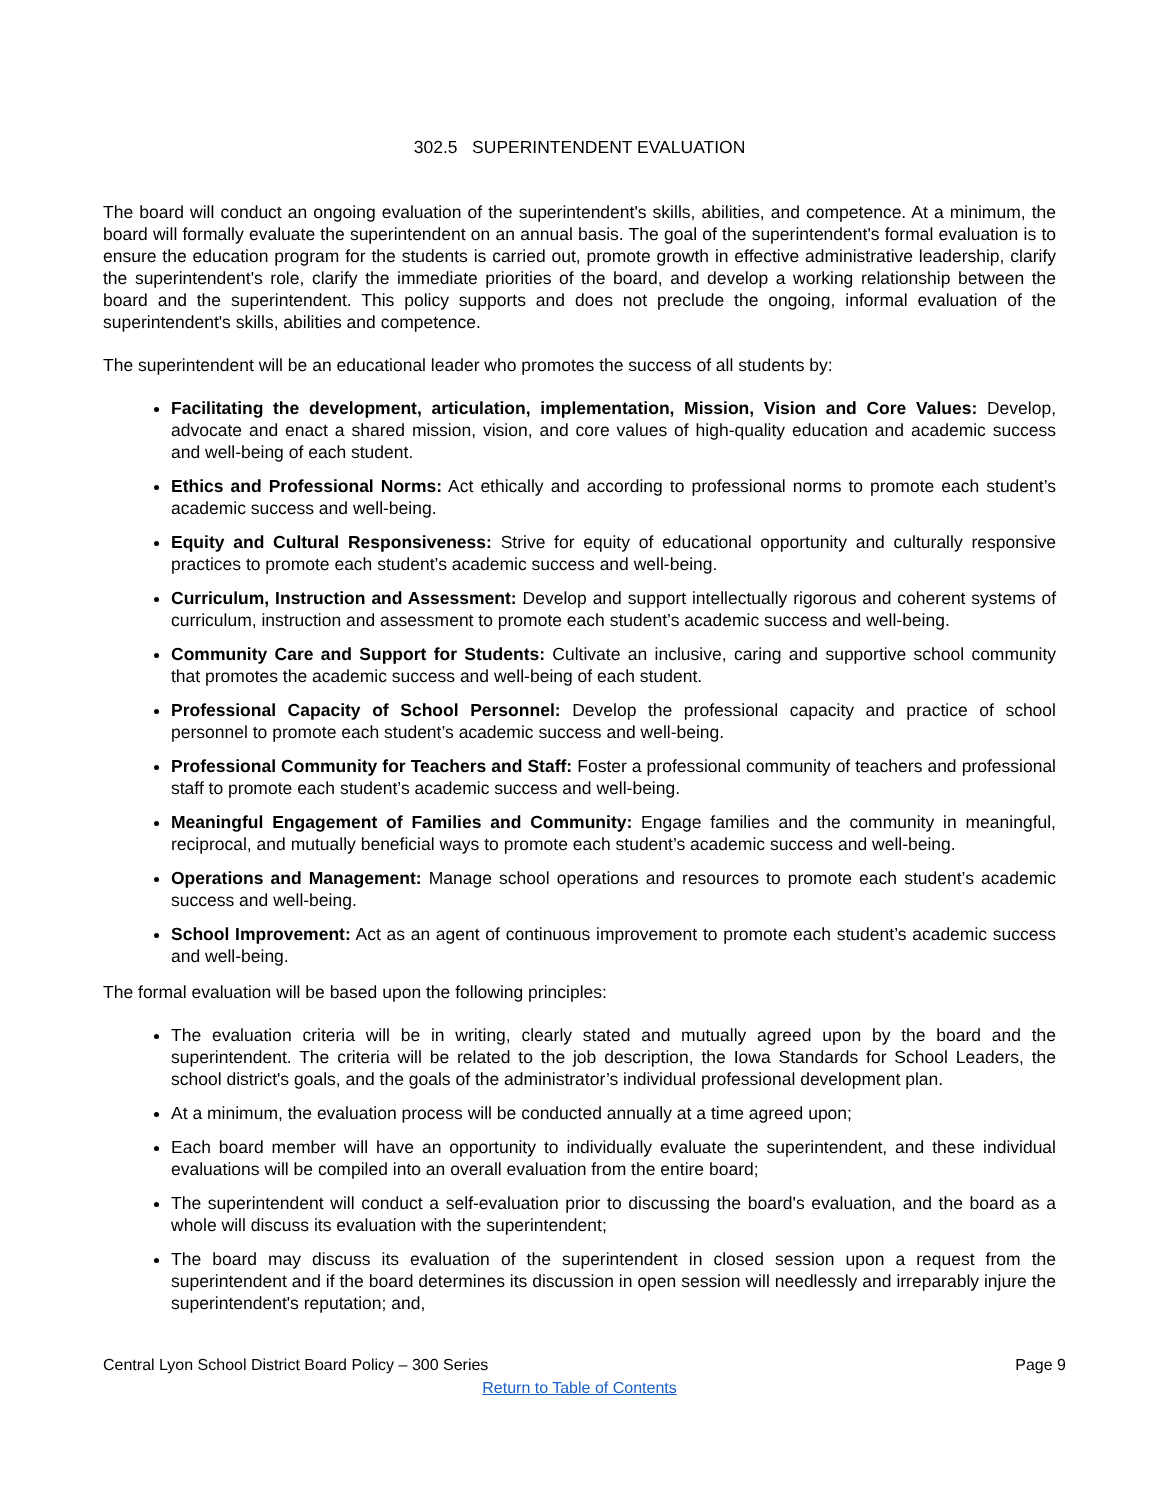302.5 SUPERINTENDENT EVALUATION
The board will conduct an ongoing evaluation of the superintendent's skills, abilities, and competence. At a minimum, the board will formally evaluate the superintendent on an annual basis. The goal of the superintendent's formal evaluation is to ensure the education program for the students is carried out, promote growth in effective administrative leadership, clarify the superintendent's role, clarify the immediate priorities of the board, and develop a working relationship between the board and the superintendent. This policy supports and does not preclude the ongoing, informal evaluation of the superintendent's skills, abilities and competence.
The superintendent will be an educational leader who promotes the success of all students by:
Facilitating the development, articulation, implementation, Mission, Vision and Core Values: Develop, advocate and enact a shared mission, vision, and core values of high-quality education and academic success and well-being of each student.
Ethics and Professional Norms: Act ethically and according to professional norms to promote each student’s academic success and well-being.
Equity and Cultural Responsiveness: Strive for equity of educational opportunity and culturally responsive practices to promote each student’s academic success and well-being.
Curriculum, Instruction and Assessment: Develop and support intellectually rigorous and coherent systems of curriculum, instruction and assessment to promote each student’s academic success and well-being.
Community Care and Support for Students: Cultivate an inclusive, caring and supportive school community that promotes the academic success and well-being of each student.
Professional Capacity of School Personnel: Develop the professional capacity and practice of school personnel to promote each student’s academic success and well-being.
Professional Community for Teachers and Staff: Foster a professional community of teachers and professional staff to promote each student’s academic success and well-being.
Meaningful Engagement of Families and Community: Engage families and the community in meaningful, reciprocal, and mutually beneficial ways to promote each student’s academic success and well-being.
Operations and Management: Manage school operations and resources to promote each student’s academic success and well-being.
School Improvement: Act as an agent of continuous improvement to promote each student’s academic success and well-being.
The formal evaluation will be based upon the following principles:
The evaluation criteria will be in writing, clearly stated and mutually agreed upon by the board and the superintendent. The criteria will be related to the job description, the Iowa Standards for School Leaders, the school district's goals, and the goals of the administrator’s individual professional development plan.
At a minimum, the evaluation process will be conducted annually at a time agreed upon;
Each board member will have an opportunity to individually evaluate the superintendent, and these individual evaluations will be compiled into an overall evaluation from the entire board;
The superintendent will conduct a self-evaluation prior to discussing the board's evaluation, and the board as a whole will discuss its evaluation with the superintendent;
The board may discuss its evaluation of the superintendent in closed session upon a request from the superintendent and if the board determines its discussion in open session will needlessly and irreparably injure the superintendent's reputation; and,
Central Lyon School District Board Policy – 300 Series Page 9
Return to Table of Contents